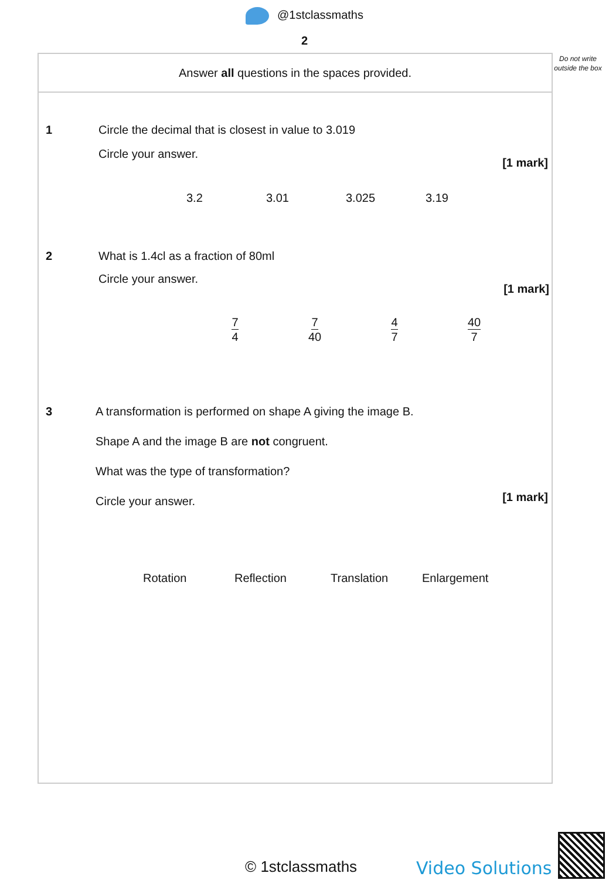@1stclassmaths
2
Do not write outside the box
Answer all questions in the spaces provided.
1
Circle the decimal that is closest in value to 3.019
Circle your answer.
[1 mark]
3.2 3.01 3.025 3.19
2
What is 1.4cl as a fraction of 80ml
Circle your answer.
[1 mark]
7 4 7 40 4 7 40 7
3
A transformation is performed on shape A giving the image B.
Shape A and the image B are not congruent.
What was the type of transformation?
Circle your answer.
[1 mark]
Rotation Reflection Translation Enlargement
© 1stclassmaths Video Solutions